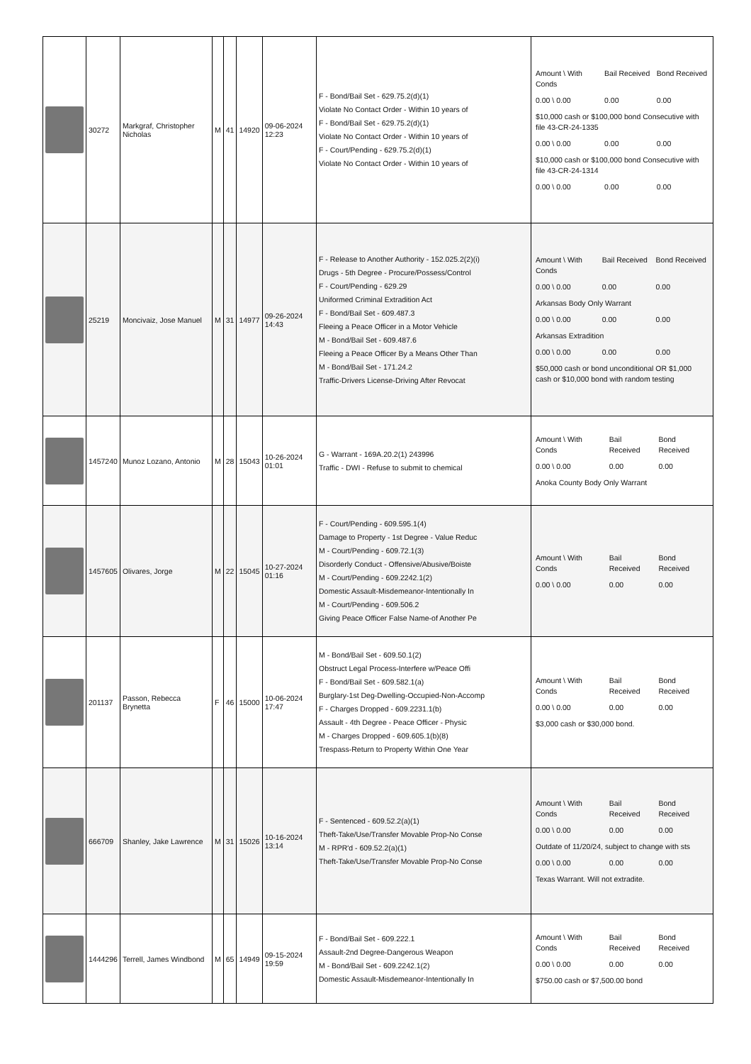| | 30272 | Markgraf, Christopher Nicholas | M | 41 | 14920 | 09-06-2024 12:23 | F - Bond/Bail Set - 629.75.2(d)(1) Violate No Contact Order - Within 10 years of F - Bond/Bail Set - 629.75.2(d)(1) Violate No Contact Order - Within 10 years of F - Court/Pending - 629.75.2(d)(1) Violate No Contact Order - Within 10 years of | / Amount \ With Conds / Bail Received / Bond Received / / 0.00 \ 0.00 / 0.00 / 0.00 / / $10,000 cash or $100,000 bond Consecutive with file 43-CR-24-1335 / / / / 0.00 \ 0.00 / 0.00 / 0.00 / / $10,000 cash or $100,000 bond Consecutive with file 43-CR-24-1314 / / / / 0.00 \ 0.00 / 0.00 / 0.00 / |
| | 25219 | Moncivaiz, Jose Manuel | M | 31 | 14977 | 09-26-2024 14:43 | F - Release to Another Authority - 152.025.2(2)(i) Drugs - 5th Degree - Procure/Possess/Control F - Court/Pending - 629.29 Uniformed Criminal Extradition Act F - Bond/Bail Set - 609.487.3 Fleeing a Peace Officer in a Motor Vehicle M - Bond/Bail Set - 609.487.6 Fleeing a Peace Officer By a Means Other Than M - Bond/Bail Set - 171.24.2 Traffic-Drivers License-Driving After Revocat | / Amount \ With Conds / Bail Received / Bond Received / / 0.00 \ 0.00 / 0.00 / 0.00 / / Arkansas Body Only Warrant / / / / 0.00 \ 0.00 / 0.00 / 0.00 / / Arkansas Extradition / / / / 0.00 \ 0.00 / 0.00 / 0.00 / / $50,000 cash or bond unconditional OR $1,000 cash or $10,000 bond with random testing / / / |
| | 1457240 | Munoz Lozano, Antonio | M | 28 | 15043 | 10-26-2024 01:01 | G - Warrant - 169A.20.2(1) 243996 Traffic - DWI - Refuse to submit to chemical | / Amount \ With Conds / Bail Received / Bond Received / / 0.00 \ 0.00 / 0.00 / 0.00 / / Anoka County Body Only Warrant / / / |
| | 1457605 | Olivares, Jorge | M | 22 | 15045 | 10-27-2024 01:16 | F - Court/Pending - 609.595.1(4) Damage to Property - 1st Degree - Value Reduc M - Court/Pending - 609.72.1(3) Disorderly Conduct - Offensive/Abusive/Boiste M - Court/Pending - 609.2242.1(2) Domestic Assault-Misdemeanor-Intentionally In M - Court/Pending - 609.506.2 Giving Peace Officer False Name-of Another Pe | / Amount \ With Conds / Bail Received / Bond Received / / 0.00 \ 0.00 / 0.00 / 0.00 / |
| | 201137 | Passon, Rebecca Brynetta | F | 46 | 15000 | 10-06-2024 17:47 | M - Bond/Bail Set - 609.50.1(2) Obstruct Legal Process-Interfere w/Peace Offi F - Bond/Bail Set - 609.582.1(a) Burglary-1st Deg-Dwelling-Occupied-Non-Accomp F - Charges Dropped - 609.2231.1(b) Assault - 4th Degree - Peace Officer - Physic M - Charges Dropped - 609.605.1(b)(8) Trespass-Return to Property Within One Year | / Amount \ With Conds / Bail Received / Bond Received / / 0.00 \ 0.00 / 0.00 / 0.00 / / $3,000 cash or $30,000 bond. / / / |
| | 666709 | Shanley, Jake Lawrence | M | 31 | 15026 | 10-16-2024 13:14 | F - Sentenced - 609.52.2(a)(1) Theft-Take/Use/Transfer Movable Prop-No Conse M - RPR'd - 609.52.2(a)(1) Theft-Take/Use/Transfer Movable Prop-No Conse | / Amount \ With Conds / Bail Received / Bond Received / / 0.00 \ 0.00 / 0.00 / 0.00 / / Outdate of 11/20/24, subject to change with sts / / / / 0.00 \ 0.00 / 0.00 / 0.00 / / Texas Warrant. Will not extradite. / / / |
| | 1444296 | Terrell, James Windbond | M | 65 | 14949 | 09-15-2024 19:59 | F - Bond/Bail Set - 609.222.1 Assault-2nd Degree-Dangerous Weapon M - Bond/Bail Set - 609.2242.1(2) Domestic Assault-Misdemeanor-Intentionally In | / Amount \ With Conds / Bail Received / Bond Received / / 0.00 \ 0.00 / 0.00 / 0.00 / / $750.00 cash or $7,500.00 bond / / / |